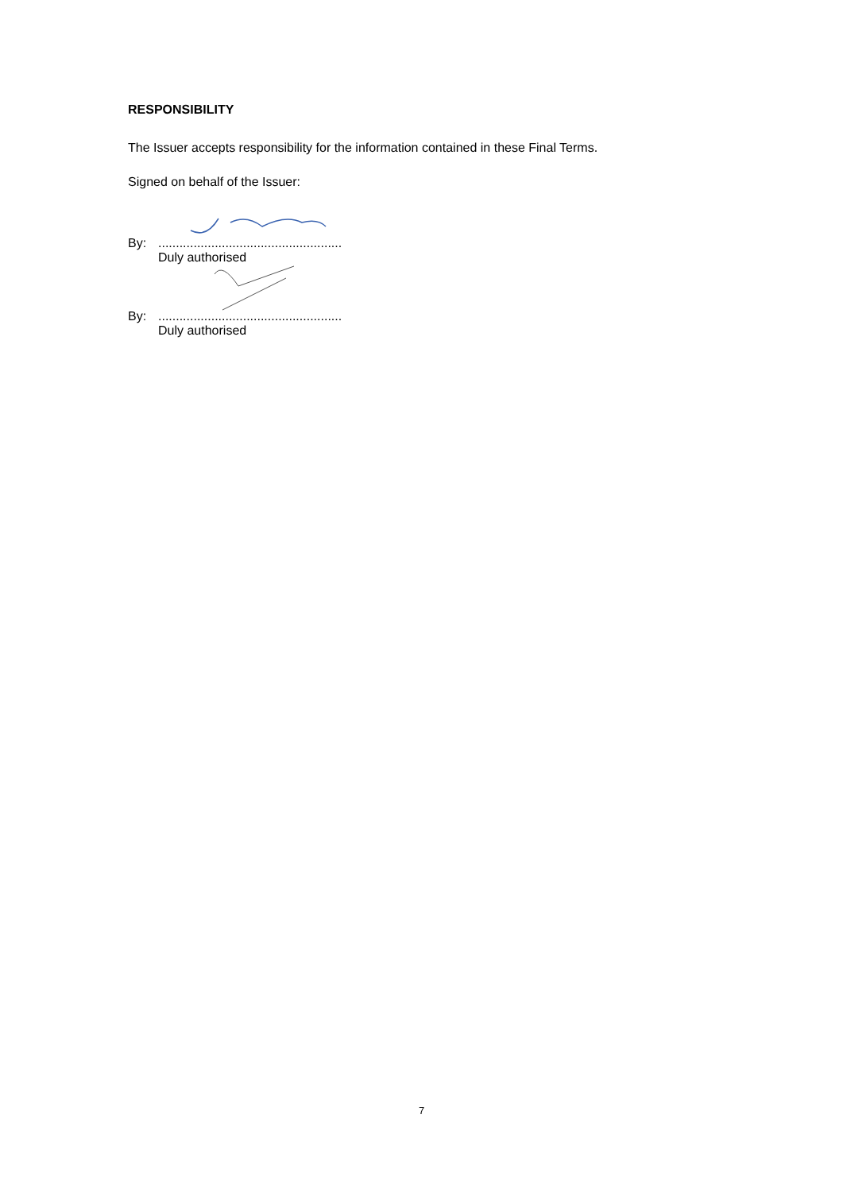RESPONSIBILITY
The Issuer accepts responsibility for the information contained in these Final Terms.
Signed on behalf of the Issuer:
By:....................................................
Duly authorised
By:....................................................
Duly authorised
7